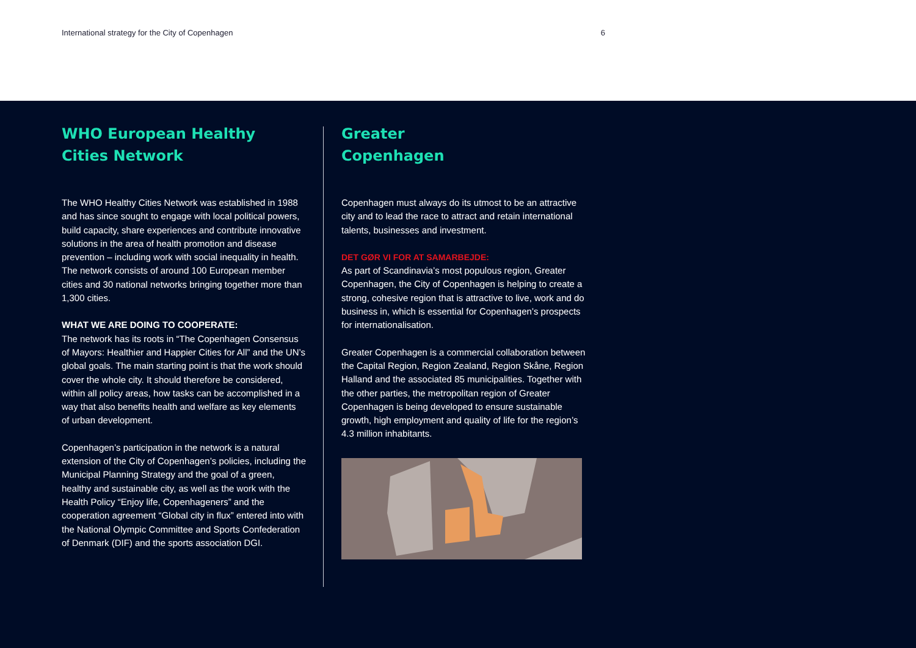International strategy for the City of Copenhagen 6
WHO European Healthy
Cities Network
The WHO Healthy Cities Network was established in 1988 and has since sought to engage with local political powers, build capacity, share experiences and contribute innovative solutions in the area of health promotion and disease prevention – including work with social inequality in health. The network consists of around 100 European member cities and 30 national networks bringing together more than 1,300 cities.
WHAT WE ARE DOING TO COOPERATE:
The network has its roots in “The Copenhagen Consensus of Mayors: Healthier and Happier Cities for All” and the UN’s global goals. The main starting point is that the work should cover the whole city. It should therefore be considered, within all policy areas, how tasks can be accomplished in a way that also benefits health and welfare as key elements of urban development.
Copenhagen’s participation in the network is a natural extension of the City of Copenhagen’s policies, including the Municipal Planning Strategy and the goal of a green, healthy and sustainable city, as well as the work with the Health Policy “Enjoy life, Copenhageners” and the cooperation agreement “Global city in flux” entered into with the National Olympic Committee and Sports Confederation of Denmark (DIF) and the sports association DGI.
Greater
Copenhagen
Copenhagen must always do its utmost to be an attractive city and to lead the race to attract and retain international talents, businesses and investment.
DET GØR VI FOR AT SAMARBEJDE:
As part of Scandinavia’s most populous region, Greater Copenhagen, the City of Copenhagen is helping to create a strong, cohesive region that is attractive to live, work and do business in, which is essential for Copenhagen’s prospects for internationalisation.
Greater Copenhagen is a commercial collaboration between the Capital Region, Region Zealand, Region Skåne, Region Halland and the associated 85 municipalities. Together with the other parties, the metropolitan region of Greater Copenhagen is being developed to ensure sustainable growth, high employment and quality of life for the region’s 4.3 million inhabitants.